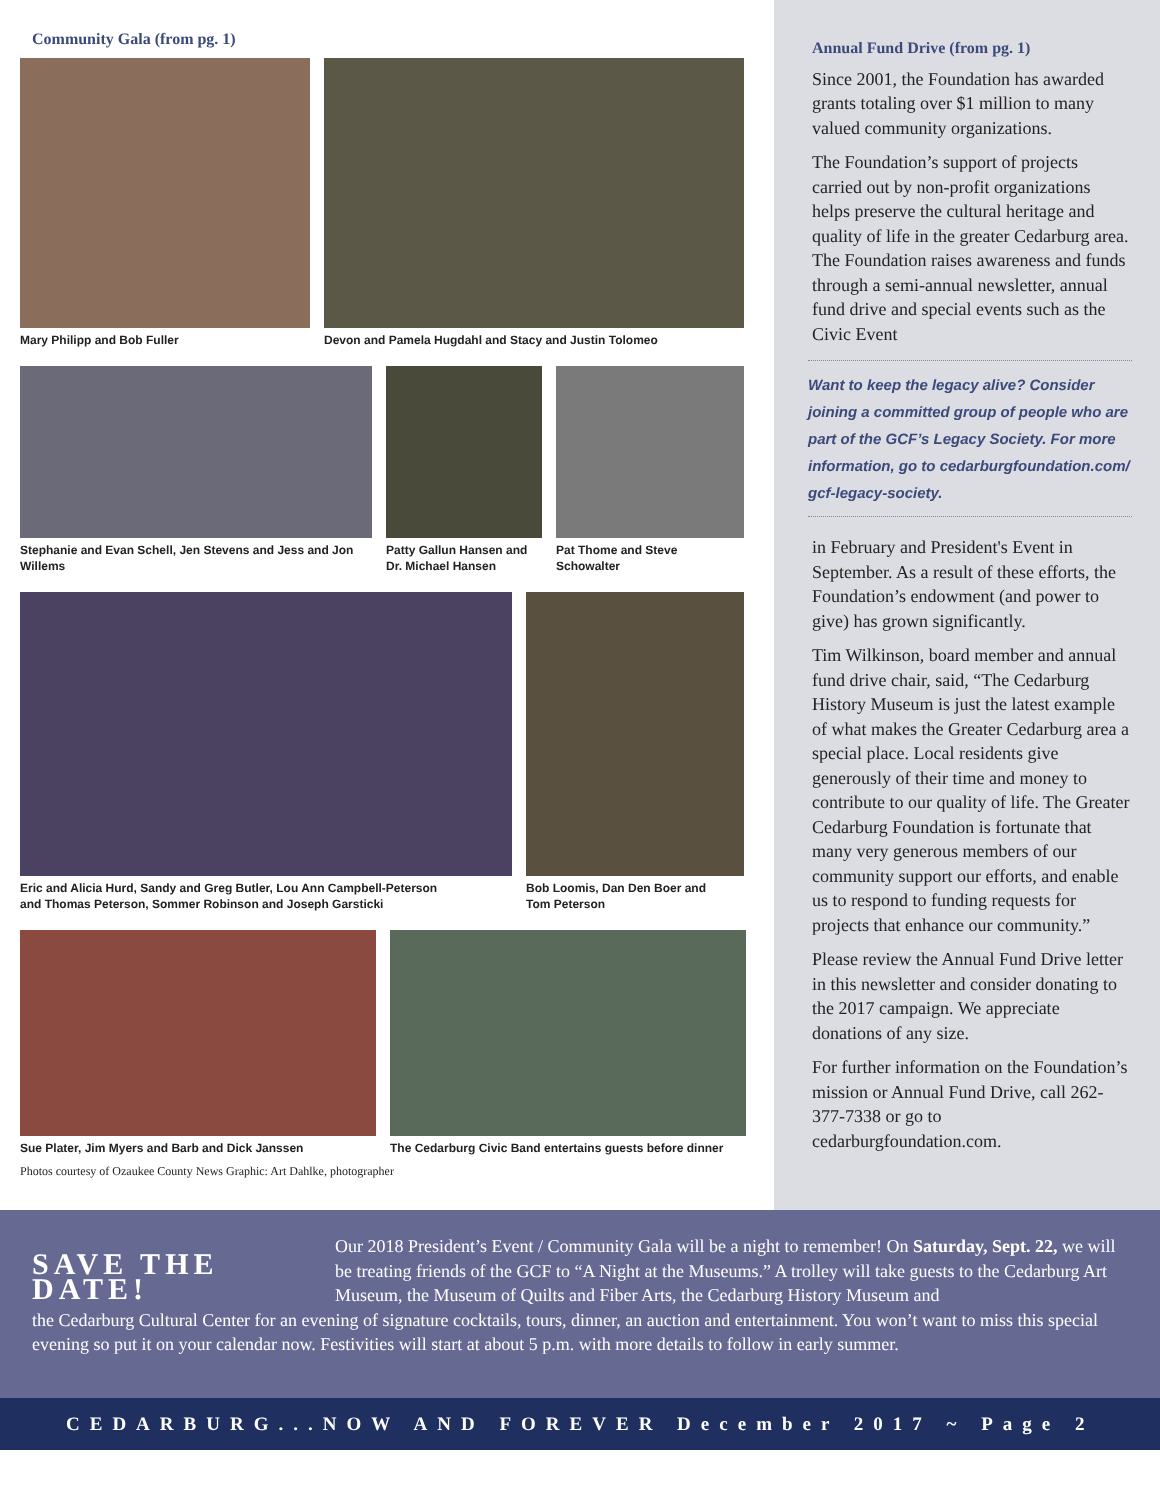Community Gala (from pg. 1)
Mary Philipp and Bob Fuller Devon and Pamela Hugdahl and Stacy and Justin Tolomeo
Stephanie and Evan Schell, Jen Stevens and Jess and Jon
Willems
Patty Gallun Hansen and
Dr. Michael Hansen
Pat Thome and Steve
Schowalter
Eric and Alicia Hurd, Sandy and Greg Butler, Lou Ann Campbell-Peterson
and Thomas Peterson, Sommer Robinson and Joseph Garsticki
Bob Loomis, Dan Den Boer and
Tom Peterson
Sue Plater, Jim Myers and Barb and Dick Janssen
The Cedarburg Civic Band entertains guests before dinner
Photos courtesy of Ozaukee County News Graphic: Art Dahlke, photographer
Annual Fund Drive (from pg. 1)
Since 2001, the Foundation has awarded grants totaling over $1 million to many valued community organizations.
The Foundation’s support of projects carried out by non-profit organizations helps preserve the cultural heritage and quality of life in the greater Cedarburg area. The Foundation raises awareness and funds through a semi-annual newsletter, annual fund drive and special events such as the Civic Event
Want to keep the legacy alive? Consider joining a committed group of people who are part of the GCF’s Legacy Society. For more information, go to cedarburgfoundation.com/ gcf-legacy-society.
in February and President's Event in September. As a result of these efforts, the Foundation’s endowment (and power to give) has grown significantly.
Tim Wilkinson, board member and annual fund drive chair, said, “The Cedarburg History Museum is just the latest example of what makes the Greater Cedarburg area a special place. Local residents give generously of their time and money to contribute to our quality of life. The Greater Cedarburg Foundation is fortunate that many very generous members of our community support our efforts, and enable us to respond to funding requests for projects that enhance our community.”
Please review the Annual Fund Drive letter in this newsletter and consider donating to the 2017 campaign. We appreciate donations of any size.
For further information on the Foundation’s mission or Annual Fund Drive, call 262-377-7338 or go to cedarburgfoundation.com.
SAVE THE DATE!
Our 2018 President’s Event / Community Gala will be a night to remember! On Saturday, Sept. 22, we will be treating friends of the GCF to “A Night at the Museums.” A trolley will take guests to the Cedarburg Art Museum, the Museum of Quilts and Fiber Arts, the Cedarburg History Museum and
the Cedarburg Cultural Center for an evening of signature cocktails, tours, dinner, an auction and entertainment. You won’t want to miss this special evening so put it on your calendar now. Festivities will start at about 5 p.m. with more details to follow in early summer.
CEDARBURG...NOW AND FOREVER December 2017 ~ Page 2